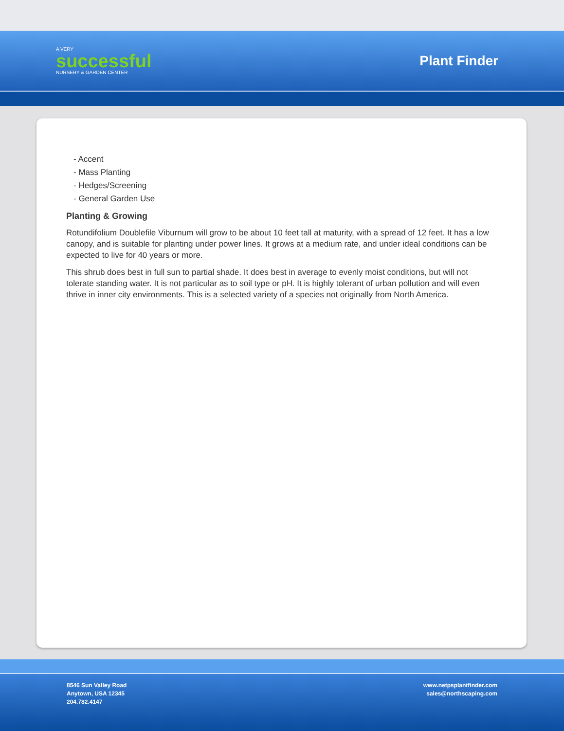A VERY
successful
NURSERY & GARDEN CENTER
Plant Finder
- Accent
- Mass Planting
- Hedges/Screening
- General Garden Use
Planting & Growing
Rotundifolium Doublefile Viburnum will grow to be about 10 feet tall at maturity, with a spread of 12 feet. It has a low canopy, and is suitable for planting under power lines. It grows at a medium rate, and under ideal conditions can be expected to live for 40 years or more.
This shrub does best in full sun to partial shade. It does best in average to evenly moist conditions, but will not tolerate standing water. It is not particular as to soil type or pH. It is highly tolerant of urban pollution and will even thrive in inner city environments. This is a selected variety of a species not originally from North America.
8546 Sun Valley Road
Anytown, USA 12345
204.782.4147
www.netpsplantfinder.com
sales@northscaping.com